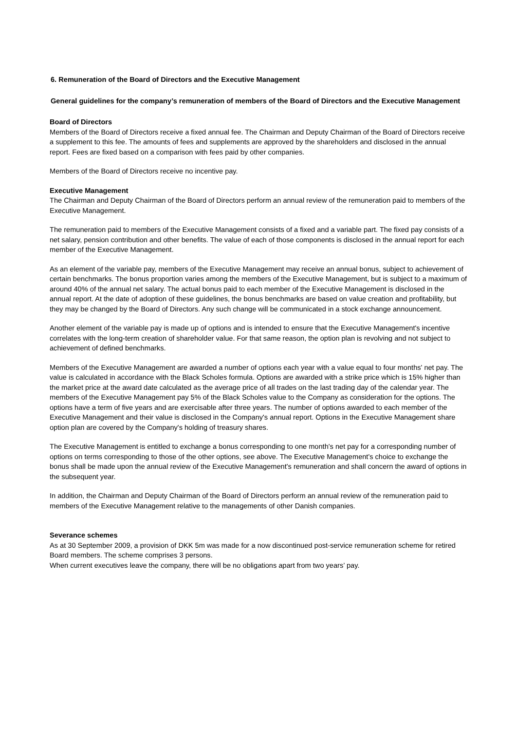6. Remuneration of the Board of Directors and the Executive Management
General guidelines for the company’s remuneration of members of the Board of Directors and the Executive Management
Board of Directors
Members of the Board of Directors receive a fixed annual fee. The Chairman and Deputy Chairman of the Board of Directors receive a supplement to this fee. The amounts of fees and supplements are approved by the shareholders and disclosed in the annual report. Fees are fixed based on a comparison with fees paid by other companies.
Members of the Board of Directors receive no incentive pay.
Executive Management
The Chairman and Deputy Chairman of the Board of Directors perform an annual review of the remuneration paid to members of the Executive Management.
The remuneration paid to members of the Executive Management consists of a fixed and a variable part. The fixed pay consists of a net salary, pension contribution and other benefits. The value of each of those components is disclosed in the annual report for each member of the Executive Management.
As an element of the variable pay, members of the Executive Management may receive an annual bonus, subject to achievement of certain benchmarks. The bonus proportion varies among the members of the Executive Management, but is subject to a maximum of around 40% of the annual net salary. The actual bonus paid to each member of the Executive Management is disclosed in the annual report. At the date of adoption of these guidelines, the bonus benchmarks are based on value creation and profitability, but they may be changed by the Board of Directors. Any such change will be communicated in a stock exchange announcement.
Another element of the variable pay is made up of options and is intended to ensure that the Executive Management's incentive correlates with the long-term creation of shareholder value. For that same reason, the option plan is revolving and not subject to achievement of defined benchmarks.
Members of the Executive Management are awarded a number of options each year with a value equal to four months' net pay. The value is calculated in accordance with the Black Scholes formula. Options are awarded with a strike price which is 15% higher than the market price at the award date calculated as the average price of all trades on the last trading day of the calendar year. The members of the Executive Management pay 5% of the Black Scholes value to the Company as consideration for the options. The options have a term of five years and are exercisable after three years. The number of options awarded to each member of the Executive Management and their value is disclosed in the Company's annual report. Options in the Executive Management share option plan are covered by the Company's holding of treasury shares.
The Executive Management is entitled to exchange a bonus corresponding to one month's net pay for a corresponding number of options on terms corresponding to those of the other options, see above. The Executive Management's choice to exchange the bonus shall be made upon the annual review of the Executive Management's remuneration and shall concern the award of options in the subsequent year.
In addition, the Chairman and Deputy Chairman of the Board of Directors perform an annual review of the remuneration paid to members of the Executive Management relative to the managements of other Danish companies.
Severance schemes
As at 30 September 2009, a provision of DKK 5m was made for a now discontinued post-service remuneration scheme for retired Board members. The scheme comprises 3 persons.
When current executives leave the company, there will be no obligations apart from two years’ pay.